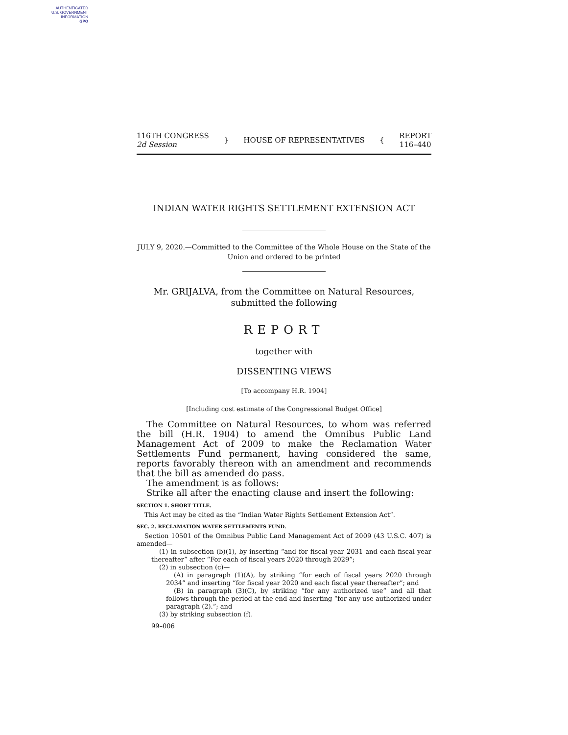AUTHENTICATED
U.S. GOVERNMENT
INFORMATION
GPO
116TH CONGRESS
2d Session
} HOUSE OF REPRESENTATIVES {
REPORT
116–440
INDIAN WATER RIGHTS SETTLEMENT EXTENSION ACT
JULY 9, 2020.—Committed to the Committee of the Whole House on the State of the Union and ordered to be printed
Mr. GRIJALVA, from the Committee on Natural Resources,
submitted the following
REPORT
together with
DISSENTING VIEWS
[To accompany H.R. 1904]
[Including cost estimate of the Congressional Budget Office]
The Committee on Natural Resources, to whom was referred the bill (H.R. 1904) to amend the Omnibus Public Land Management Act of 2009 to make the Reclamation Water Settlements Fund permanent, having considered the same, reports favorably thereon with an amendment and recommends that the bill as amended do pass.
The amendment is as follows:
Strike all after the enacting clause and insert the following:
SECTION 1. SHORT TITLE.
This Act may be cited as the “Indian Water Rights Settlement Extension Act”.
SEC. 2. RECLAMATION WATER SETTLEMENTS FUND.
Section 10501 of the Omnibus Public Land Management Act of 2009 (43 U.S.C. 407) is amended—
(1) in subsection (b)(1), by inserting “and for fiscal year 2031 and each fiscal year thereafter” after “For each of fiscal years 2020 through 2029”;
(2) in subsection (c)—
(A) in paragraph (1)(A), by striking “for each of fiscal years 2020 through 2034” and inserting “for fiscal year 2020 and each fiscal year thereafter”; and
(B) in paragraph (3)(C), by striking “for any authorized use” and all that follows through the period at the end and inserting “for any use authorized under paragraph (2).”; and
(3) by striking subsection (f).
99–006